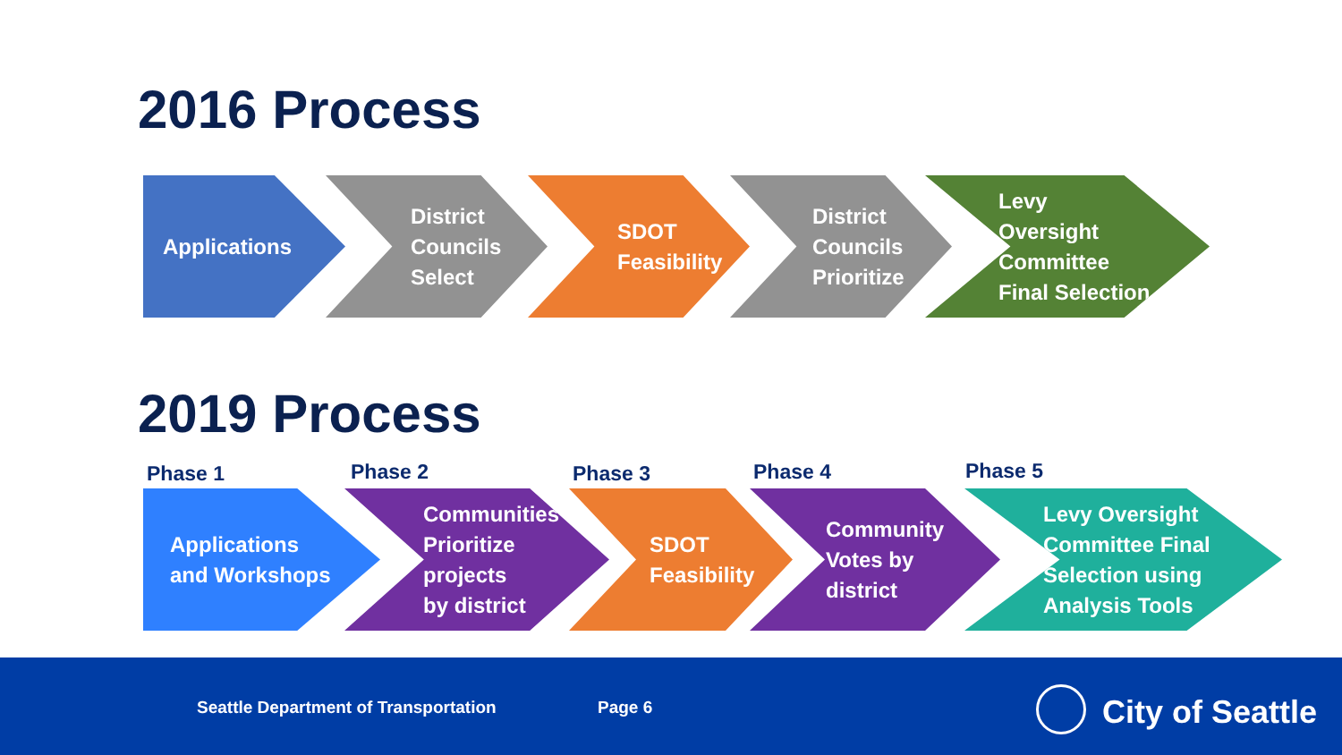2016 Process
Applications District
Councils
Select
SDOT
Feasibility
District
Councils
Prioritize
Levy
Oversight
Committee
Final Selection
2019 Process
Phase 1 Phase 2 Phase 3 Phase 4 Phase 5
Applications
and Workshops
Communities
Prioritize
projects
by district
SDOT
Feasibility
Community
Votes by
district
Levy Oversight
Committee Final
Selection using
Analysis Tools
Seattle Department of Transportation Page 6 City of Seattle